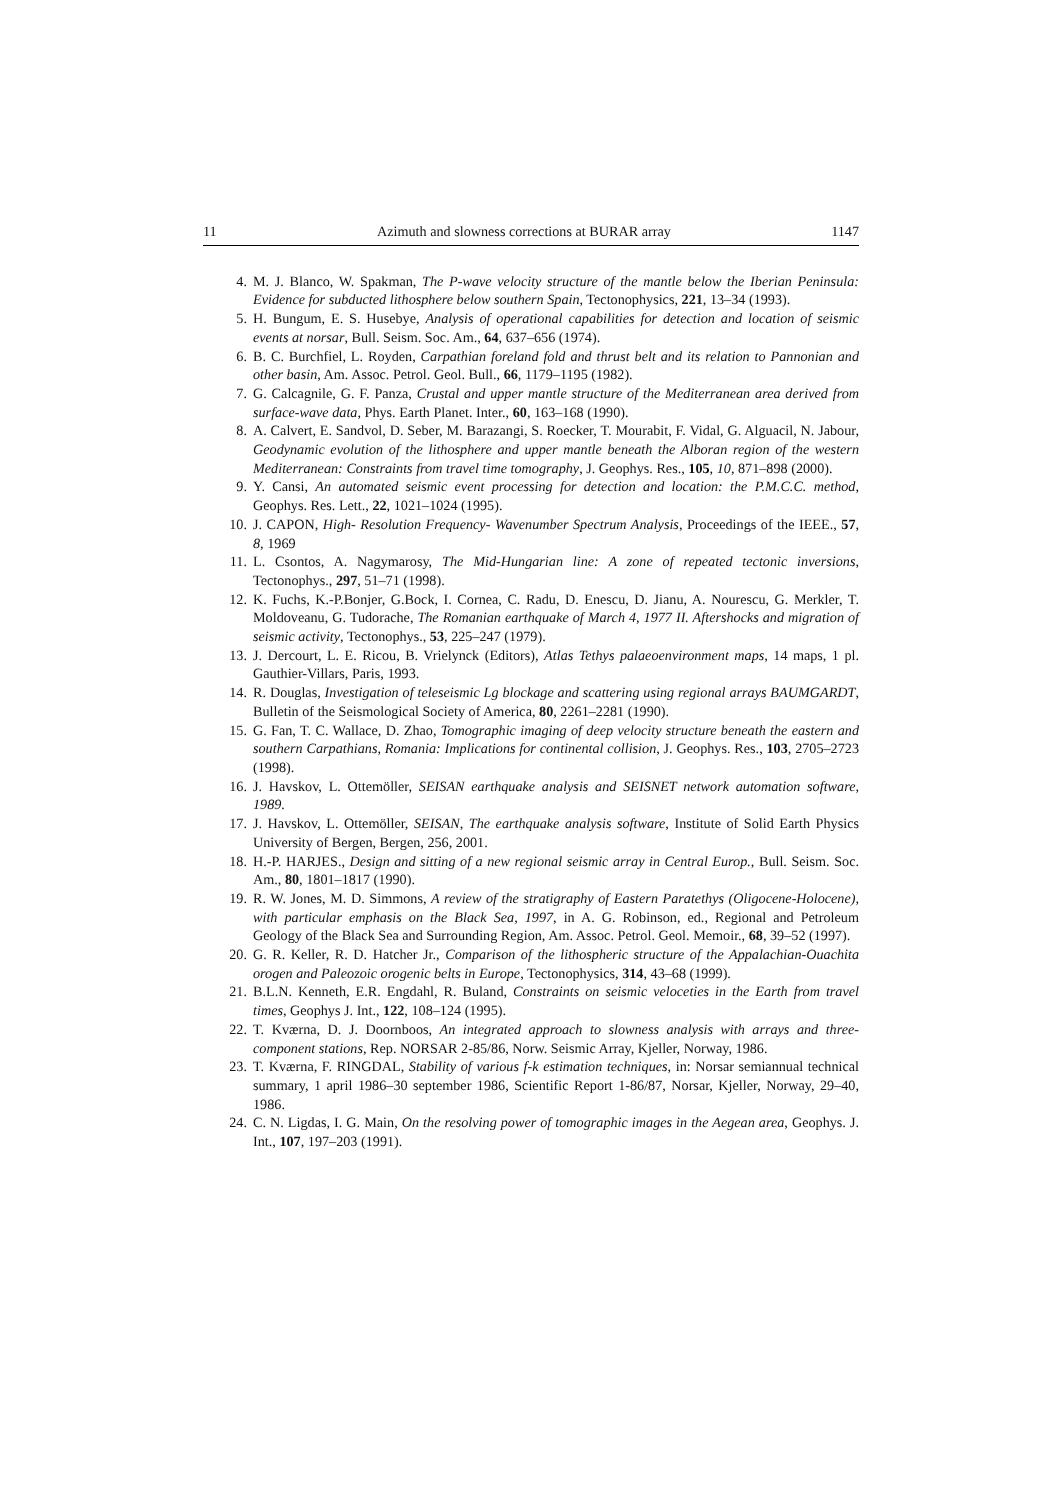11 Azimuth and slowness corrections at BURAR array 1147
4. M. J. Blanco, W. Spakman, The P-wave velocity structure of the mantle below the Iberian Peninsula: Evidence for subducted lithosphere below southern Spain, Tectonophysics, 221, 13–34 (1993).
5. H. Bungum, E. S. Husebye, Analysis of operational capabilities for detection and location of seismic events at norsar, Bull. Seism. Soc. Am., 64, 637–656 (1974).
6. B. C. Burchfiel, L. Royden, Carpathian foreland fold and thrust belt and its relation to Pannonian and other basin, Am. Assoc. Petrol. Geol. Bull., 66, 1179–1195 (1982).
7. G. Calcagnile, G. F. Panza, Crustal and upper mantle structure of the Mediterranean area derived from surface-wave data, Phys. Earth Planet. Inter., 60, 163–168 (1990).
8. A. Calvert, E. Sandvol, D. Seber, M. Barazangi, S. Roecker, T. Mourabit, F. Vidal, G. Alguacil, N. Jabour, Geodynamic evolution of the lithosphere and upper mantle beneath the Alboran region of the western Mediterranean: Constraints from travel time tomography, J. Geophys. Res., 105, 10, 871–898 (2000).
9. Y. Cansi, An automated seismic event processing for detection and location: the P.M.C.C. method, Geophys. Res. Lett., 22, 1021–1024 (1995).
10. J. CAPON, High- Resolution Frequency- Wavenumber Spectrum Analysis, Proceedings of the IEEE., 57, 8, 1969
11. L. Csontos, A. Nagymarosy, The Mid-Hungarian line: A zone of repeated tectonic inversions, Tectonophys., 297, 51–71 (1998).
12. K. Fuchs, K.-P.Bonjer, G.Bock, I. Cornea, C. Radu, D. Enescu, D. Jianu, A. Nourescu, G. Merkler, T. Moldoveanu, G. Tudorache, The Romanian earthquake of March 4, 1977 II. Aftershocks and migration of seismic activity, Tectonophys., 53, 225–247 (1979).
13. J. Dercourt, L. E. Ricou, B. Vrielynck (Editors), Atlas Tethys palaeoenvironment maps, 14 maps, 1 pl. Gauthier-Villars, Paris, 1993.
14. R. Douglas, Investigation of teleseismic Lg blockage and scattering using regional arrays BAUMGARDT, Bulletin of the Seismological Society of America, 80, 2261–2281 (1990).
15. G. Fan, T. C. Wallace, D. Zhao, Tomographic imaging of deep velocity structure beneath the eastern and southern Carpathians, Romania: Implications for continental collision, J. Geophys. Res., 103, 2705–2723 (1998).
16. J. Havskov, L. Ottemöller, SEISAN earthquake analysis and SEISNET network automation software, 1989.
17. J. Havskov, L. Ottemöller, SEISAN, The earthquake analysis software, Institute of Solid Earth Physics University of Bergen, Bergen, 256, 2001.
18. H.-P. HARJES., Design and sitting of a new regional seismic array in Central Europ., Bull. Seism. Soc. Am., 80, 1801–1817 (1990).
19. R. W. Jones, M. D. Simmons, A review of the stratigraphy of Eastern Paratethys (Oligocene-Holocene), with particular emphasis on the Black Sea, 1997, in A. G. Robinson, ed., Regional and Petroleum Geology of the Black Sea and Surrounding Region, Am. Assoc. Petrol. Geol. Memoir., 68, 39–52 (1997).
20. G. R. Keller, R. D. Hatcher Jr., Comparison of the lithospheric structure of the Appalachian-Ouachita orogen and Paleozoic orogenic belts in Europe, Tectonophysics, 314, 43–68 (1999).
21. B.L.N. Kenneth, E.R. Engdahl, R. Buland, Constraints on seismic veloceties in the Earth from travel times, Geophys J. Int., 122, 108–124 (1995).
22. T. Kværna, D. J. Doornboos, An integrated approach to slowness analysis with arrays and three-component stations, Rep. NORSAR 2-85/86, Norw. Seismic Array, Kjeller, Norway, 1986.
23. T. Kværna, F. RINGDAL, Stability of various f-k estimation techniques, in: Norsar semiannual technical summary, 1 april 1986–30 september 1986, Scientific Report 1-86/87, Norsar, Kjeller, Norway, 29–40, 1986.
24. C. N. Ligdas, I. G. Main, On the resolving power of tomographic images in the Aegean area, Geophys. J. Int., 107, 197–203 (1991).